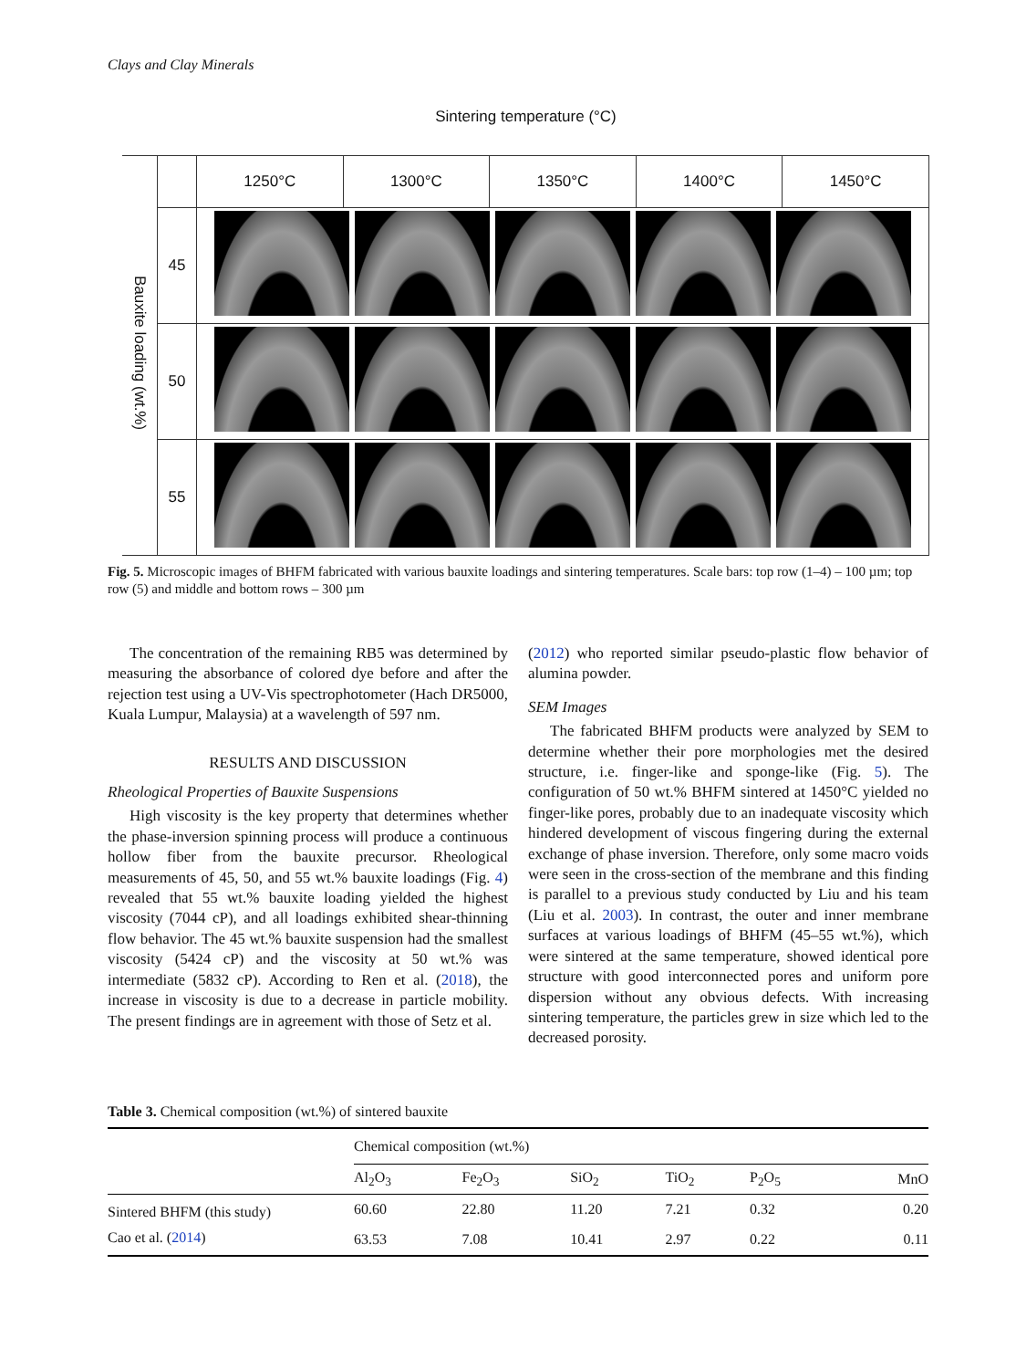Clays and Clay Minerals
Sintering temperature (°C)
| Bauxite loading (wt.%) | | 1250°C | 1300°C | 1350°C | 1400°C | 1450°C |
| | 45 | | | | | |
| | 50 | | | | | |
| | 55 | | | | | |
Fig. 5. Microscopic images of BHFM fabricated with various bauxite loadings and sintering temperatures. Scale bars: top row (1–4) – 100 µm; top row (5) and middle and bottom rows – 300 µm
The concentration of the remaining RB5 was determined by measuring the absorbance of colored dye before and after the rejection test using a UV-Vis spectrophotometer (Hach DR5000, Kuala Lumpur, Malaysia) at a wavelength of 597 nm.
RESULTS AND DISCUSSION
Rheological Properties of Bauxite Suspensions
High viscosity is the key property that determines whether the phase-inversion spinning process will produce a continuous hollow fiber from the bauxite precursor. Rheological measurements of 45, 50, and 55 wt.% bauxite loadings (Fig. 4) revealed that 55 wt.% bauxite loading yielded the highest viscosity (7044 cP), and all loadings exhibited shear-thinning flow behavior. The 45 wt.% bauxite suspension had the smallest viscosity (5424 cP) and the viscosity at 50 wt.% was intermediate (5832 cP). According to Ren et al. (2018), the increase in viscosity is due to a decrease in particle mobility. The present findings are in agreement with those of Setz et al.
(2012) who reported similar pseudo-plastic flow behavior of alumina powder.
SEM Images
The fabricated BHFM products were analyzed by SEM to determine whether their pore morphologies met the desired structure, i.e. finger-like and sponge-like (Fig. 5). The configuration of 50 wt.% BHFM sintered at 1450°C yielded no finger-like pores, probably due to an inadequate viscosity which hindered development of viscous fingering during the external exchange of phase inversion. Therefore, only some macro voids were seen in the cross-section of the membrane and this finding is parallel to a previous study conducted by Liu and his team (Liu et al. 2003). In contrast, the outer and inner membrane surfaces at various loadings of BHFM (45–55 wt.%), which were sintered at the same temperature, showed identical pore structure with good interconnected pores and uniform pore dispersion without any obvious defects. With increasing sintering temperature, the particles grew in size which led to the decreased porosity.
Table 3. Chemical composition (wt.%) of sintered bauxite
| | Chemical composition (wt.%) | | | | | |
| --- | --- | --- | --- | --- | --- | --- |
| | Al<sub>2</sub>O<sub>3</sub> | Fe<sub>2</sub>O<sub>3</sub> | SiO<sub>2</sub> | TiO<sub>2</sub> | P<sub>2</sub>O<sub>5</sub> | MnO |
| Sintered BHFM (this study) | 60.60 | 22.80 | 11.20 | 7.21 | 0.32 | 0.20 |
| Cao et al. ( 2014 ) | 63.53 | 7.08 | 10.41 | 2.97 | 0.22 | 0.11 |